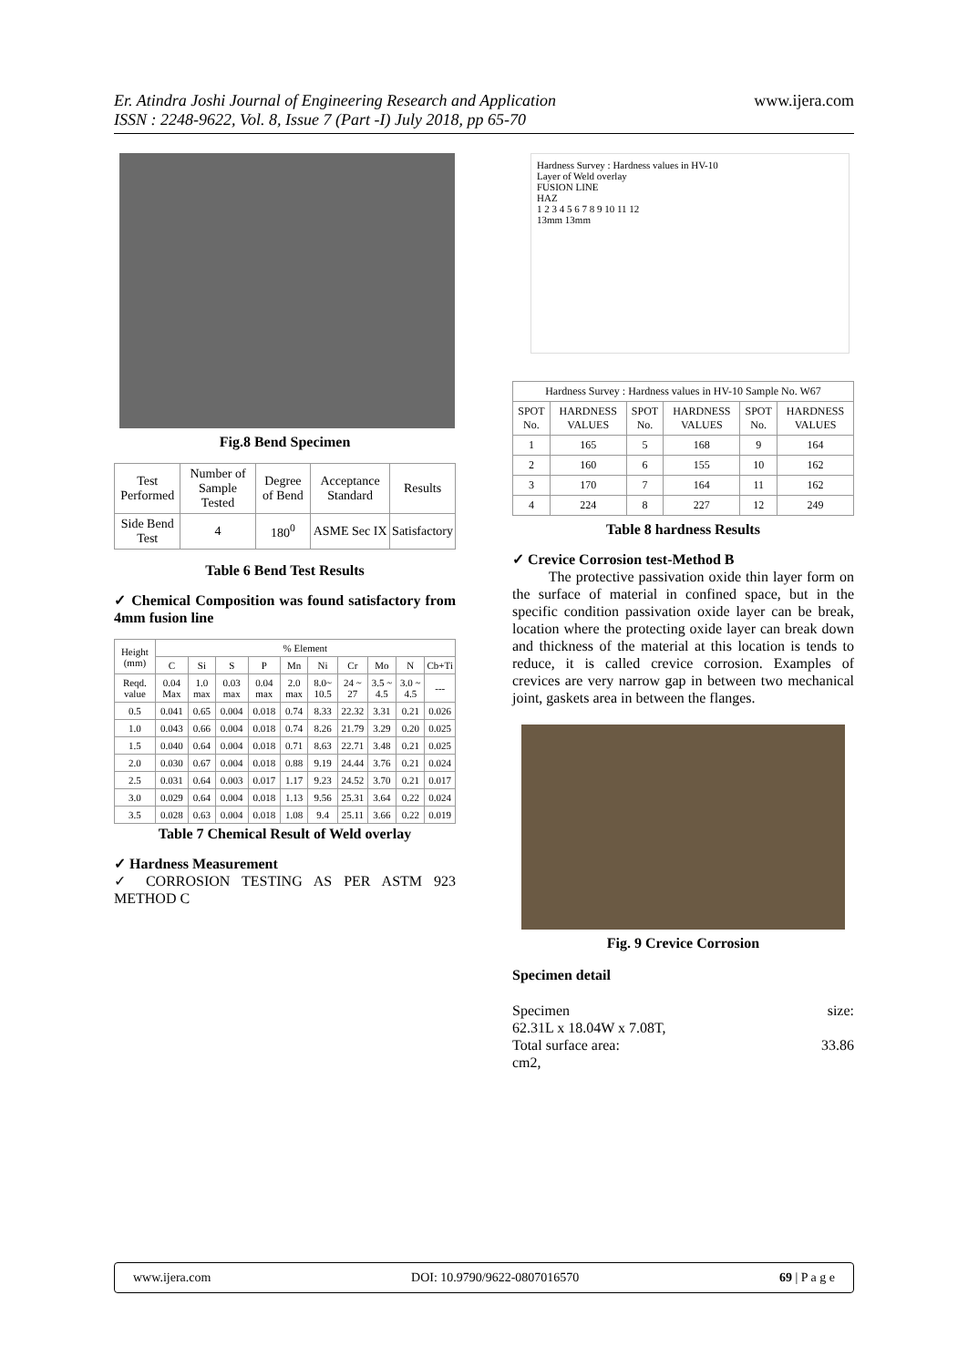Er. Atindra Joshi Journal of Engineering Research and Application
ISSN : 2248-9622, Vol. 8, Issue 7 (Part -I) July 2018, pp 65-70
www.ijera.com
Fig.8 Bend Specimen
| Test Performed | Number of Sample Tested | Degree of Bend | Acceptance Standard | Results |
| --- | --- | --- | --- | --- |
| Side Bend Test | 4 | 180<sup>0</sup> | ASME Sec IX | Satisfactory |
Table 6 Bend Test Results
✓ Chemical Composition was found satisfactory from 4mm fusion line
| Height (mm) | % Element | | | | | | | | | |
| --- | --- | --- | --- | --- | --- | --- | --- | --- | --- | --- |
| | C | Si | S | P | Mn | Ni | Cr | Mo | N | Cb+Ti |
| Reqd. value | 0.04 Max | 1.0 max | 0.03 max | 0.04 max | 2.0 max | 8.0~ 10.5 | 24 ~ 27 | 3.5 ~ 4.5 | 3.0 ~ 4.5 | --- |
| 0.5 | 0.041 | 0.65 | 0.004 | 0.018 | 0.74 | 8.33 | 22.32 | 3.31 | 0.21 | 0.026 |
| 1.0 | 0.043 | 0.66 | 0.004 | 0.018 | 0.74 | 8.26 | 21.79 | 3.29 | 0.20 | 0.025 |
| 1.5 | 0.040 | 0.64 | 0.004 | 0.018 | 0.71 | 8.63 | 22.71 | 3.48 | 0.21 | 0.025 |
| 2.0 | 0.030 | 0.67 | 0.004 | 0.018 | 0.88 | 9.19 | 24.44 | 3.76 | 0.21 | 0.024 |
| 2.5 | 0.031 | 0.64 | 0.003 | 0.017 | 1.17 | 9.23 | 24.52 | 3.70 | 0.21 | 0.017 |
| 3.0 | 0.029 | 0.64 | 0.004 | 0.018 | 1.13 | 9.56 | 25.31 | 3.64 | 0.22 | 0.024 |
| 3.5 | 0.028 | 0.63 | 0.004 | 0.018 | 1.08 | 9.4 | 25.11 | 3.66 | 0.22 | 0.019 |
Table 7 Chemical Result of Weld overlay
✓ Hardness Measurement
✓ CORROSION TESTING AS PER ASTM 923 METHOD C
Hardness Survey : Hardness values in HV-10
Layer of Weld overlay
FUSION LINE
HAZ
1 2 3 4 5 6 7 8 9 10 11 12
13mm 13mm
| Hardness Survey : Hardness values in HV-10 Sample No. W67 | | | | | |
| --- | --- | --- | --- | --- | --- |
| SPOT No. | HARDNESS VALUES | SPOT No. | HARDNESS VALUES | SPOT No. | HARDNESS VALUES |
| 1 | 165 | 5 | 168 | 9 | 164 |
| 2 | 160 | 6 | 155 | 10 | 162 |
| 3 | 170 | 7 | 164 | 11 | 162 |
| 4 | 224 | 8 | 227 | 12 | 249 |
Table 8 hardness Results
✓ Crevice Corrosion test-Method B
The protective passivation oxide thin layer form on the surface of material in confined space, but in the specific condition passivation oxide layer can be break, location where the protecting oxide layer can break down and thickness of the material at this location is tends to reduce, it is called crevice corrosion. Examples of crevices are very narrow gap in between two mechanical joint, gaskets area in between the flanges.
Fig. 9 Crevice Corrosion
Specimen detail
Specimen size:
62.31L x 18.04W x 7.08T,
Total surface area: 33.86
cm2,
www.ijera.com DOI: 10.9790/9622-0807016570 69 | P a g e